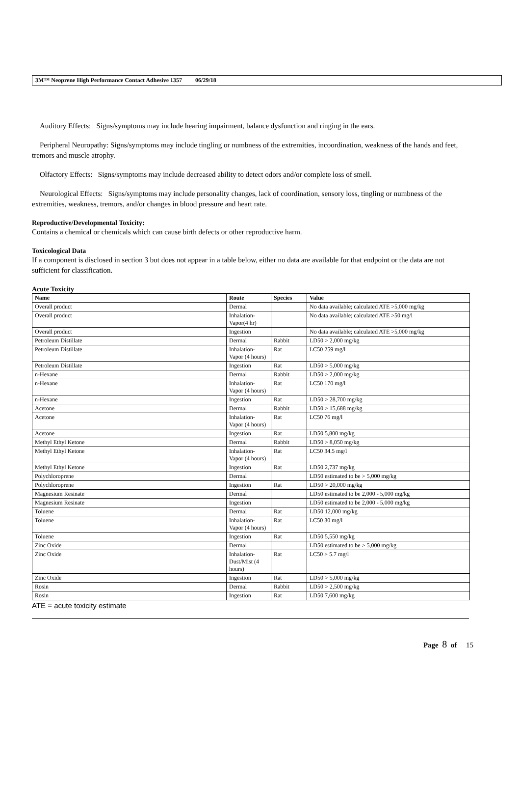3M™ Neoprene High Performance Contact Adhesive 1357 06/29/18
Auditory Effects: Signs/symptoms may include hearing impairment, balance dysfunction and ringing in the ears.
Peripheral Neuropathy: Signs/symptoms may include tingling or numbness of the extremities, incoordination, weakness of the hands and feet, tremors and muscle atrophy.
Olfactory Effects: Signs/symptoms may include decreased ability to detect odors and/or complete loss of smell.
Neurological Effects: Signs/symptoms may include personality changes, lack of coordination, sensory loss, tingling or numbness of the extremities, weakness, tremors, and/or changes in blood pressure and heart rate.
Reproductive/Developmental Toxicity:
Contains a chemical or chemicals which can cause birth defects or other reproductive harm.
Toxicological Data
If a component is disclosed in section 3 but does not appear in a table below, either no data are available for that endpoint or the data are not sufficient for classification.
Acute Toxicity
| Name | Route | Species | Value |
| --- | --- | --- | --- |
| Overall product | Dermal | | No data available; calculated ATE >5,000 mg/kg |
| Overall product | Inhalation-Vapor(4 hr) | | No data available; calculated ATE >50 mg/l |
| Overall product | Ingestion | | No data available; calculated ATE >5,000 mg/kg |
| Petroleum Distillate | Dermal | Rabbit | LD50 > 2,000 mg/kg |
| Petroleum Distillate | Inhalation-Vapor (4 hours) | Rat | LC50 259 mg/l |
| Petroleum Distillate | Ingestion | Rat | LD50 > 5,000 mg/kg |
| n-Hexane | Dermal | Rabbit | LD50 > 2,000 mg/kg |
| n-Hexane | Inhalation-Vapor (4 hours) | Rat | LC50 170 mg/l |
| n-Hexane | Ingestion | Rat | LD50 > 28,700 mg/kg |
| Acetone | Dermal | Rabbit | LD50 > 15,688 mg/kg |
| Acetone | Inhalation-Vapor (4 hours) | Rat | LC50 76 mg/l |
| Acetone | Ingestion | Rat | LD50 5,800 mg/kg |
| Methyl Ethyl Ketone | Dermal | Rabbit | LD50 > 8,050 mg/kg |
| Methyl Ethyl Ketone | Inhalation-Vapor (4 hours) | Rat | LC50 34.5 mg/l |
| Methyl Ethyl Ketone | Ingestion | Rat | LD50 2,737 mg/kg |
| Polychloroprene | Dermal | | LD50 estimated to be > 5,000 mg/kg |
| Polychloroprene | Ingestion | Rat | LD50 > 20,000 mg/kg |
| Magnesium Resinate | Dermal | | LD50 estimated to be 2,000 - 5,000 mg/kg |
| Magnesium Resinate | Ingestion | | LD50 estimated to be 2,000 - 5,000 mg/kg |
| Toluene | Dermal | Rat | LD50 12,000 mg/kg |
| Toluene | Inhalation-Vapor (4 hours) | Rat | LC50 30 mg/l |
| Toluene | Ingestion | Rat | LD50 5,550 mg/kg |
| Zinc Oxide | Dermal | | LD50 estimated to be > 5,000 mg/kg |
| Zinc Oxide | Inhalation-Dust/Mist (4 hours) | Rat | LC50 > 5.7 mg/l |
| Zinc Oxide | Ingestion | Rat | LD50 > 5,000 mg/kg |
| Rosin | Dermal | Rabbit | LD50 > 2,500 mg/kg |
| Rosin | Ingestion | Rat | LD50 7,600 mg/kg |
ATE = acute toxicity estimate
Page 8 of 15